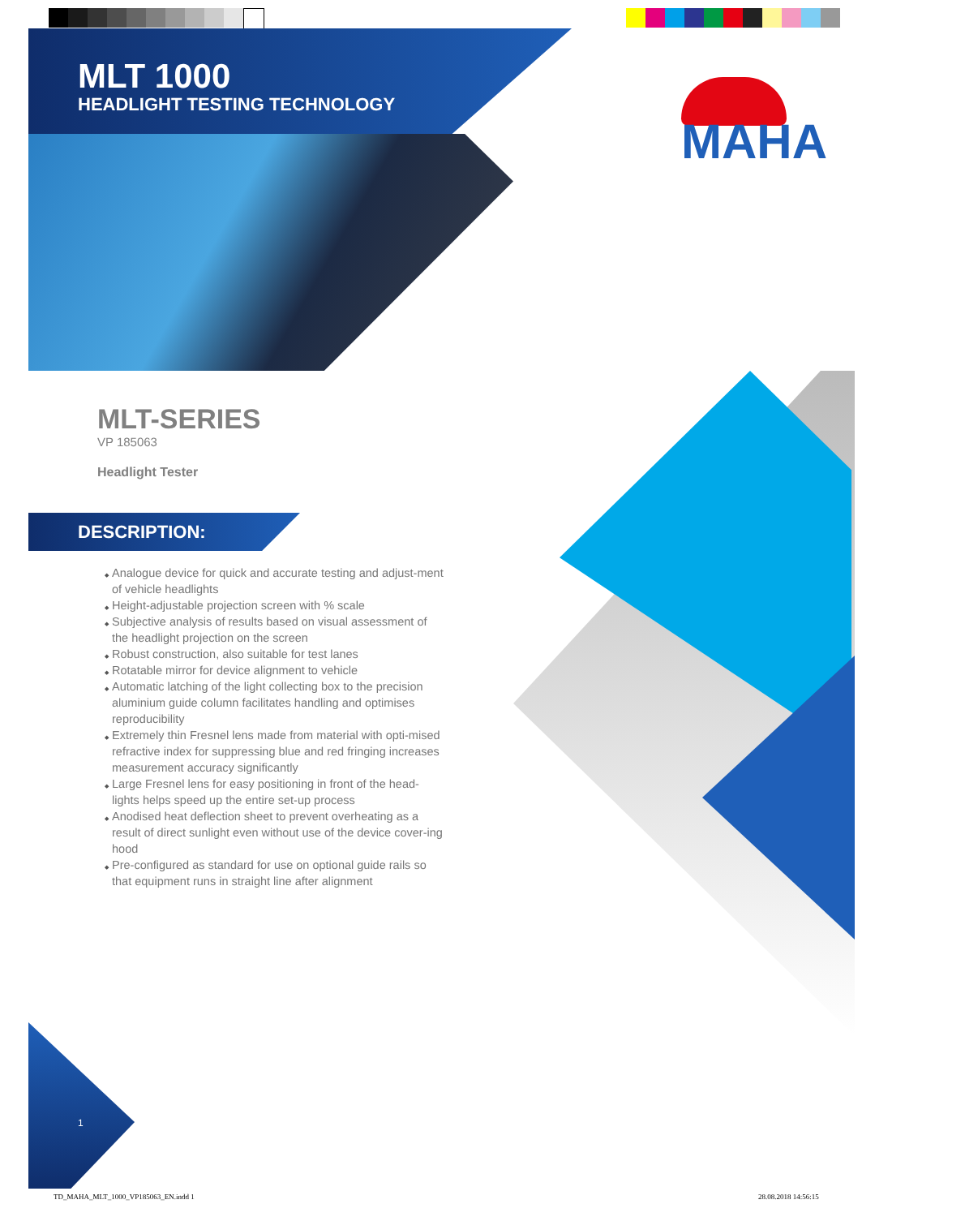MLT 1000
HEADLIGHT TESTING TECHNOLOGY
MAHA
MLT-SERIES
VP 185063
Headlight Tester
DESCRIPTION:
Analogue device for quick and accurate testing and adjust-ment of vehicle headlights
Height-adjustable projection screen with % scale
Subjective analysis of results based on visual assessment of the headlight projection on the screen
Robust construction, also suitable for test lanes
Rotatable mirror for device alignment to vehicle
Automatic latching of the light collecting box to the precision aluminium guide column facilitates handling and optimises reproducibility
Extremely thin Fresnel lens made from material with opti-mised refractive index for suppressing blue and red fringing increases measurement accuracy significantly
Large Fresnel lens for easy positioning in front of the head-lights helps speed up the entire set-up process
Anodised heat deflection sheet to prevent overheating as a result of direct sunlight even without use of the device cover-ing hood
Pre-configured as standard for use on optional guide rails so that equipment runs in straight line after alignment
1
TD_MAHA_MLT_1000_VP185063_EN.indd 1
28.08.2018 14:56:15